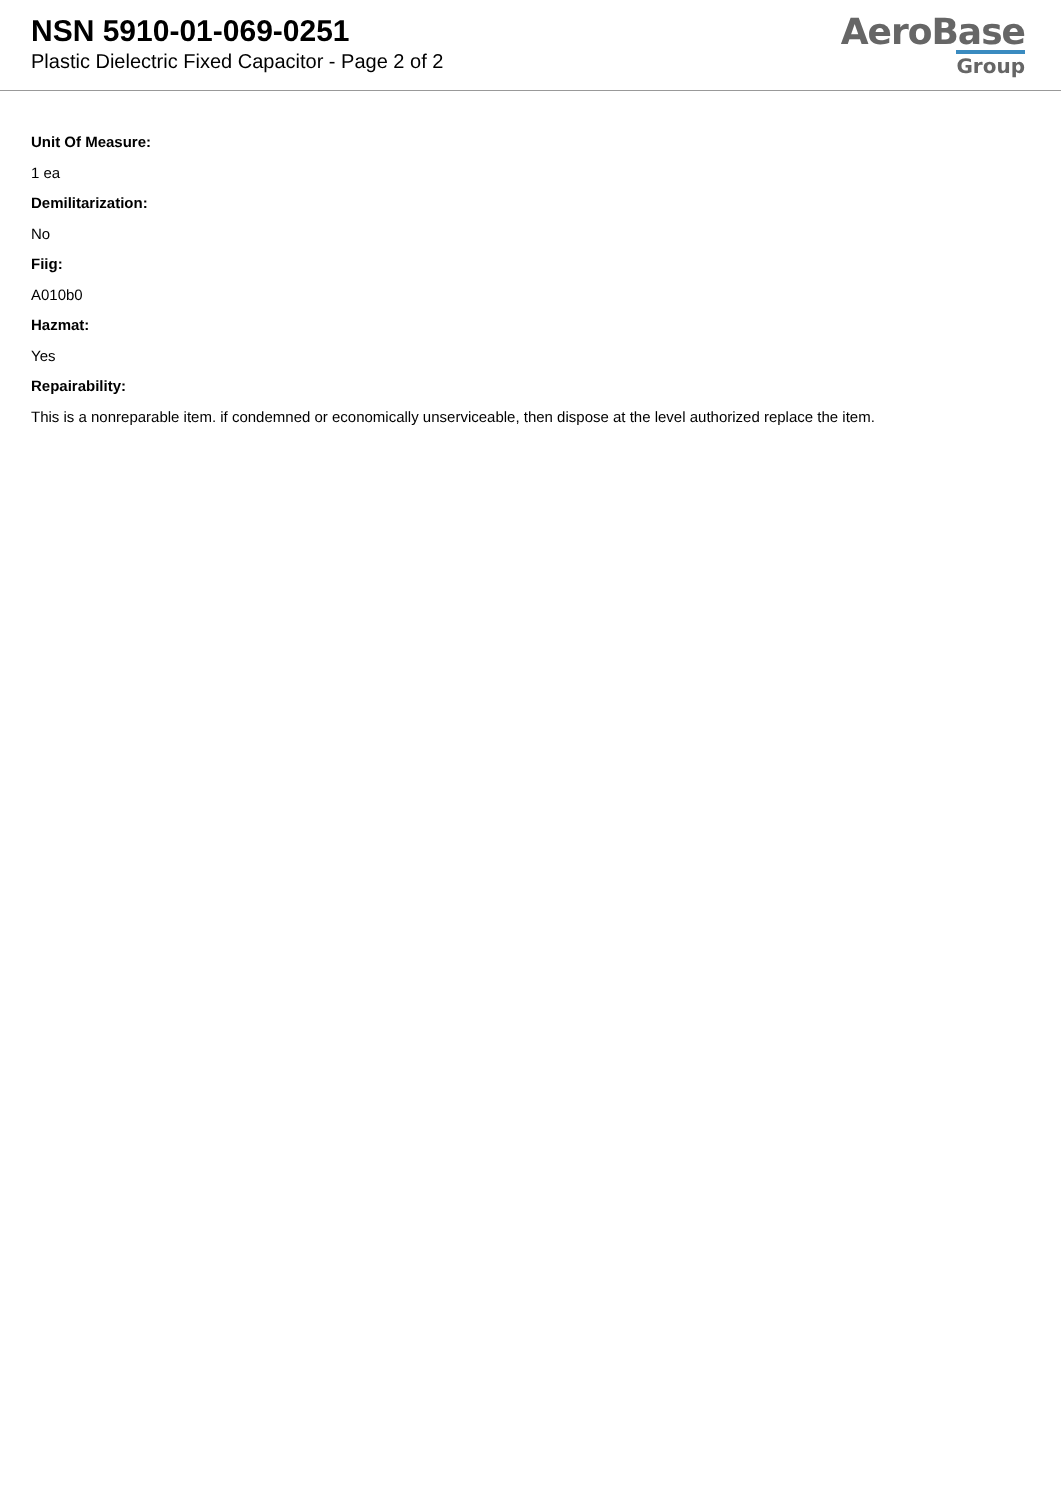NSN 5910-01-069-0251
Plastic Dielectric Fixed Capacitor - Page 2 of 2
AeroBase
Group
Unit Of Measure:
1 ea
Demilitarization:
No
Fiig:
A010b0
Hazmat:
Yes
Repairability:
This is a nonreparable item. if condemned or economically unserviceable, then dispose at the level authorized replace the item.